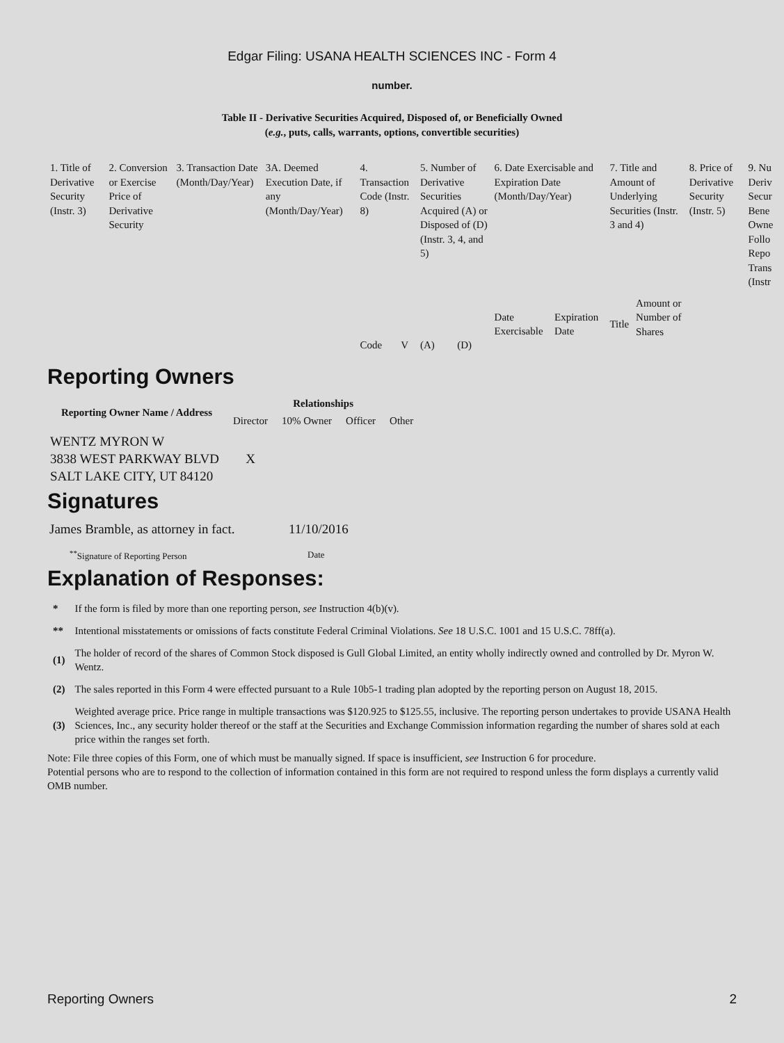Edgar Filing: USANA HEALTH SCIENCES INC - Form 4
number.
Table II - Derivative Securities Acquired, Disposed of, or Beneficially Owned
(e.g., puts, calls, warrants, options, convertible securities)
| 1. Title of Derivative Security (Instr. 3) | 2. Conversion or Exercise Price of Derivative Security | 3. Transaction Date (Month/Day/Year) | 3A. Deemed Execution Date, if any (Month/Day/Year) | 4. Transaction Code (Instr. 8) | | 5. Number of Derivative Securities Acquired (A) or Disposed of (D) (Instr. 3, 4, and 5) | | 6. Date Exercisable and Expiration Date (Month/Day/Year) | | 7. Title and Amount of Underlying Securities (Instr. 3 and 4) | | 8. Price of Derivative Security (Instr. 5) | 9. Nu Deriv Secur Bene Owne Follo Repo Trans (Instr |
| | | | | Code | V | (A) | (D) | Date Exercisable | Expiration Date | Title | Amount or Number of Shares | | |
Reporting Owners
| Reporting Owner Name / Address | Relationships | | | |
| --- | --- | --- | --- | --- |
| | Director | 10% Owner | Officer | Other |
| WENTZ MYRON W 3838 WEST PARKWAY BLVD SALT LAKE CITY, UT 84120 | X | | | |
Signatures
| James Bramble, as attorney in fact. | 11/10/2016 |
| <sup>**</sup> Signature of Reporting Person | Date |
Explanation of Responses:
| * | If the form is filed by more than one reporting person, see Instruction 4(b)(v). |
| ** | Intentional misstatements or omissions of facts constitute Federal Criminal Violations. See 18 U.S.C. 1001 and 15 U.S.C. 78ff(a). |
| (1) | The holder of record of the shares of Common Stock disposed is Gull Global Limited, an entity wholly indirectly owned and controlled by Dr. Myron W. Wentz. |
| (2) | The sales reported in this Form 4 were effected pursuant to a Rule 10b5-1 trading plan adopted by the reporting person on August 18, 2015. |
| (3) | Weighted average price. Price range in multiple transactions was $120.925 to $125.55, inclusive. The reporting person undertakes to provide USANA Health Sciences, Inc., any security holder thereof or the staff at the Securities and Exchange Commission information regarding the number of shares sold at each price within the ranges set forth. |
Note: File three copies of this Form, one of which must be manually signed. If space is insufficient, see Instruction 6 for procedure.
Potential persons who are to respond to the collection of information contained in this form are not required to respond unless the form displays a currently valid OMB number.
Reporting Owners 2